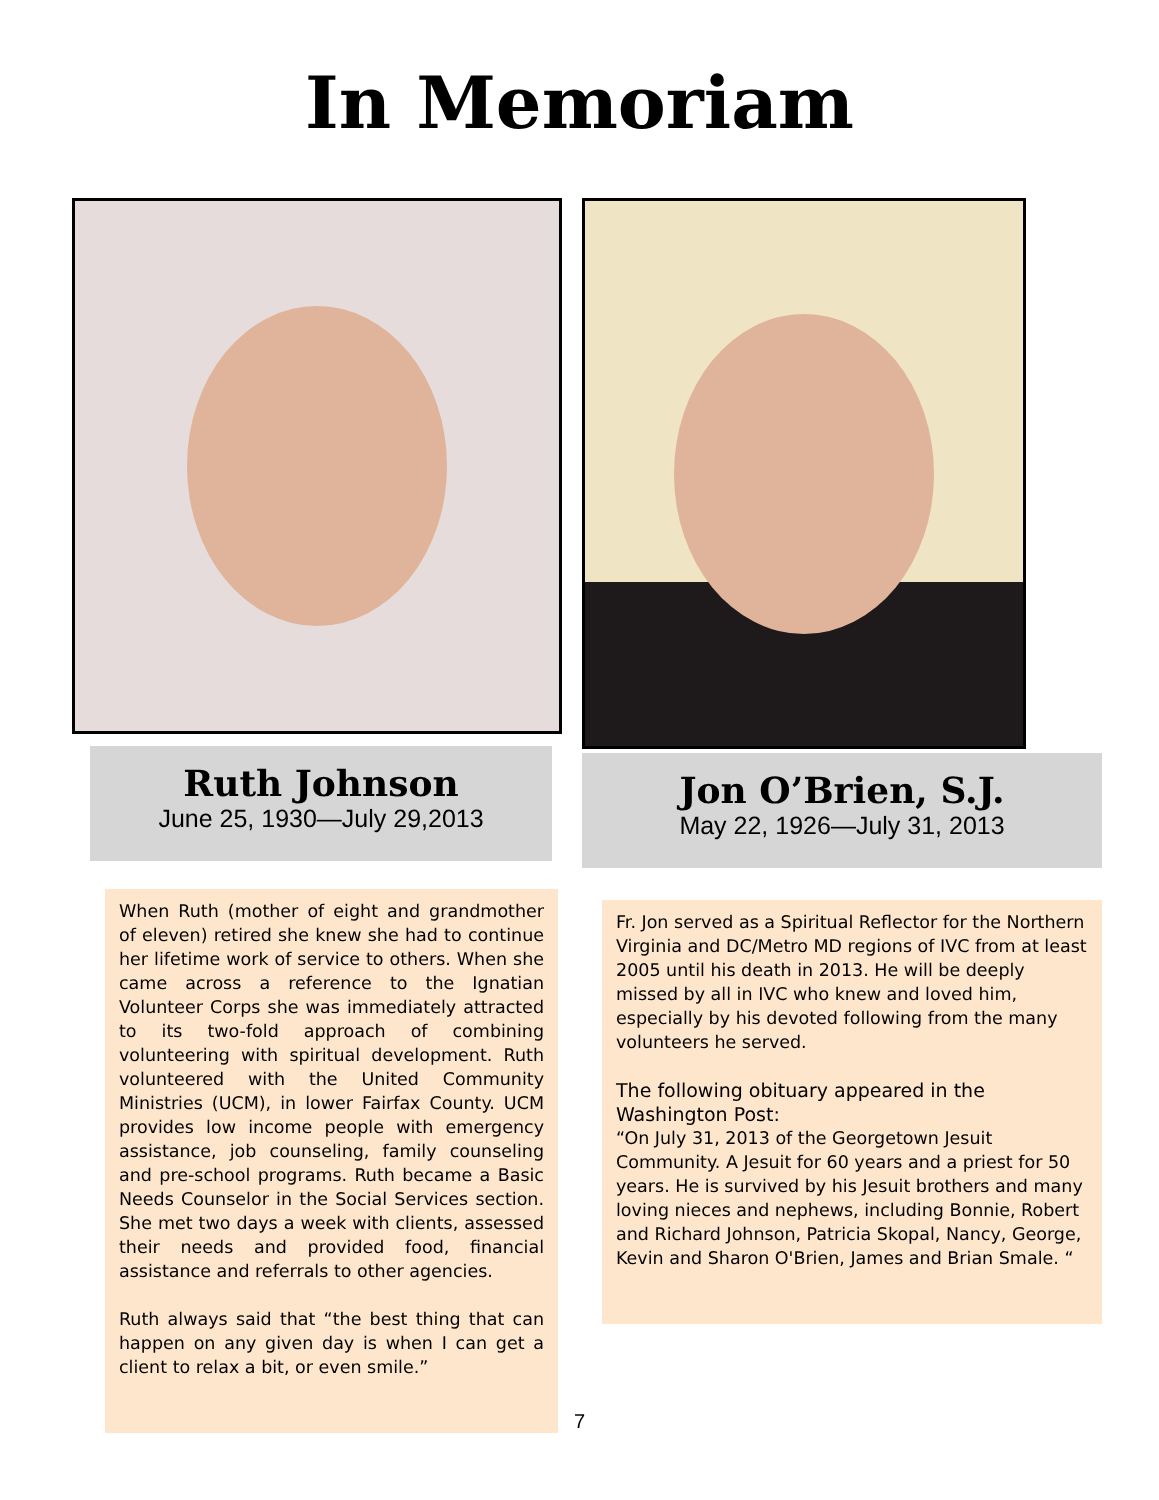In Memoriam
Ruth Johnson
June 25, 1930—July 29,2013
When Ruth (mother of eight and grandmother of eleven) retired she knew she had to continue her lifetime work of service to others. When she came across a reference to the Ignatian Volunteer Corps she was immediately attracted to its two-fold approach of combining volunteering with spiritual development. Ruth volunteered with the United Community Ministries (UCM), in lower Fairfax County. UCM provides low income people with emergency assistance, job counseling, family counseling and pre-school programs. Ruth became a Basic Needs Counselor in the Social Services section. She met two days a week with clients, assessed their needs and provided food, financial assistance and referrals to other agencies.
Ruth always said that “the best thing that can happen on any given day is when I can get a client to relax a bit, or even smile.”
Jon O’Brien, S.J.
May 22, 1926—July 31, 2013
Fr. Jon served as a Spiritual Reflector for the Northern Virginia and DC/Metro MD regions of IVC from at least 2005 until his death in 2013. He will be deeply missed by all in IVC who knew and loved him, especially by his devoted following from the many volunteers he served.
The following obituary appeared in the Washington Post:
“On July 31, 2013 of the Georgetown Jesuit Community. A Jesuit for 60 years and a priest for 50 years. He is survived by his Jesuit brothers and many loving nieces and nephews, including Bonnie, Robert and Richard Johnson, Patricia Skopal, Nancy, George, Kevin and Sharon O'Brien, James and Brian Smale. “
7